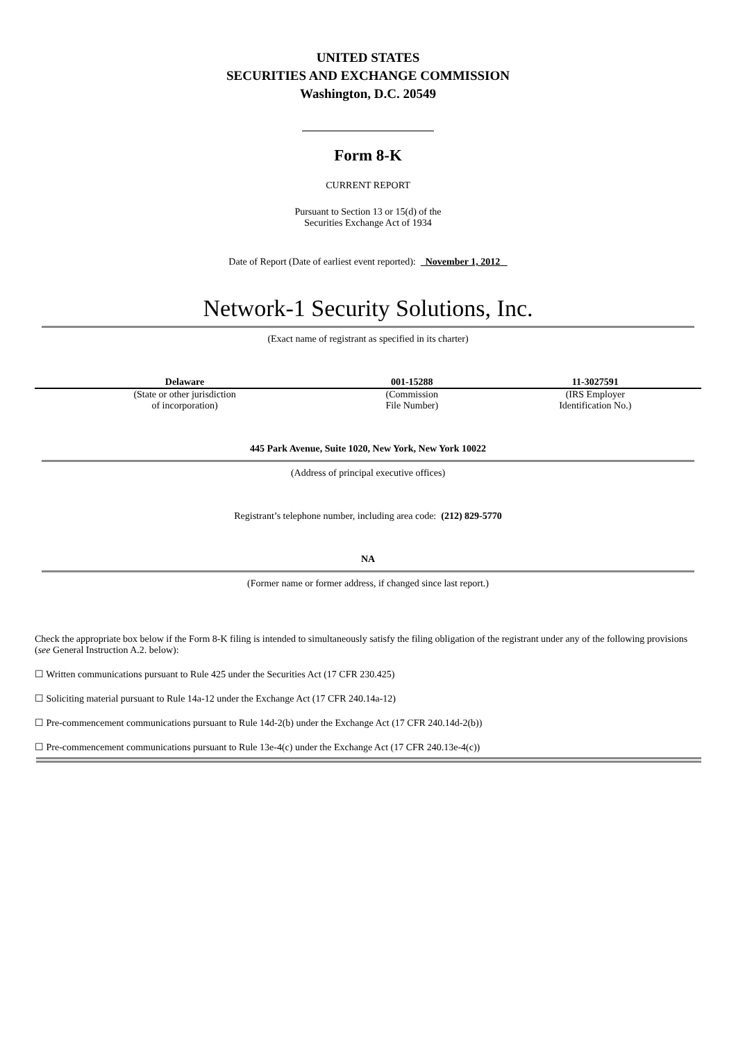UNITED STATES
SECURITIES AND EXCHANGE COMMISSION
Washington, D.C. 20549
Form 8-K
CURRENT REPORT
Pursuant to Section 13 or 15(d) of the
Securities Exchange Act of 1934
Date of Report (Date of earliest event reported): November 1, 2012
Network-1 Security Solutions, Inc.
(Exact name of registrant as specified in its charter)
| Delaware | 001-15288 | 11-3027591 |
| (State or other jurisdiction of incorporation) | (Commission File Number) | (IRS Employer Identification No.) |
445 Park Avenue, Suite 1020, New York, New York 10022
(Address of principal executive offices)
Registrant’s telephone number, including area code: (212) 829-5770
NA
(Former name or former address, if changed since last report.)
Check the appropriate box below if the Form 8-K filing is intended to simultaneously satisfy the filing obligation of the registrant under any of the following provisions (see General Instruction A.2. below):
☐ Written communications pursuant to Rule 425 under the Securities Act (17 CFR 230.425)
☐ Soliciting material pursuant to Rule 14a-12 under the Exchange Act (17 CFR 240.14a-12)
☐ Pre-commencement communications pursuant to Rule 14d-2(b) under the Exchange Act (17 CFR 240.14d-2(b))
☐ Pre-commencement communications pursuant to Rule 13e-4(c) under the Exchange Act (17 CFR 240.13e-4(c))